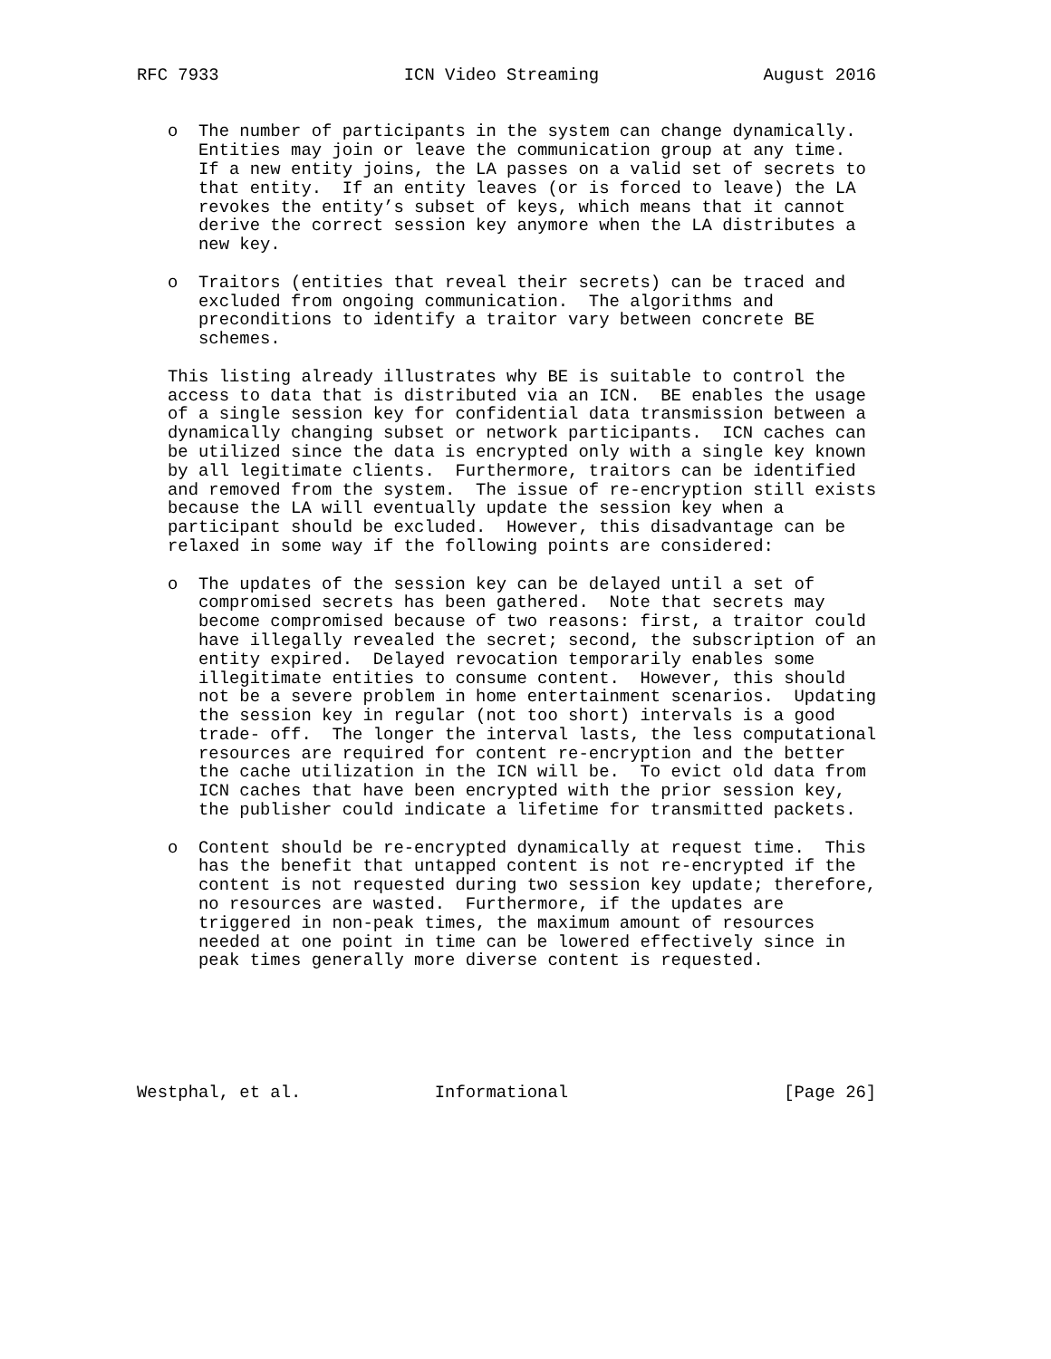RFC 7933                  ICN Video Streaming                August 2016


   o  The number of participants in the system can change dynamically.
      Entities may join or leave the communication group at any time.
      If a new entity joins, the LA passes on a valid set of secrets to
      that entity.  If an entity leaves (or is forced to leave) the LA
      revokes the entity’s subset of keys, which means that it cannot
      derive the correct session key anymore when the LA distributes a
      new key.

   o  Traitors (entities that reveal their secrets) can be traced and
      excluded from ongoing communication.  The algorithms and
      preconditions to identify a traitor vary between concrete BE
      schemes.

   This listing already illustrates why BE is suitable to control the
   access to data that is distributed via an ICN.  BE enables the usage
   of a single session key for confidential data transmission between a
   dynamically changing subset or network participants.  ICN caches can
   be utilized since the data is encrypted only with a single key known
   by all legitimate clients.  Furthermore, traitors can be identified
   and removed from the system.  The issue of re-encryption still exists
   because the LA will eventually update the session key when a
   participant should be excluded.  However, this disadvantage can be
   relaxed in some way if the following points are considered:

   o  The updates of the session key can be delayed until a set of
      compromised secrets has been gathered.  Note that secrets may
      become compromised because of two reasons: first, a traitor could
      have illegally revealed the secret; second, the subscription of an
      entity expired.  Delayed revocation temporarily enables some
      illegitimate entities to consume content.  However, this should
      not be a severe problem in home entertainment scenarios.  Updating
      the session key in regular (not too short) intervals is a good
      trade- off.  The longer the interval lasts, the less computational
      resources are required for content re-encryption and the better
      the cache utilization in the ICN will be.  To evict old data from
      ICN caches that have been encrypted with the prior session key,
      the publisher could indicate a lifetime for transmitted packets.

   o  Content should be re-encrypted dynamically at request time.  This
      has the benefit that untapped content is not re-encrypted if the
      content is not requested during two session key update; therefore,
      no resources are wasted.  Furthermore, if the updates are
      triggered in non-peak times, the maximum amount of resources
      needed at one point in time can be lowered effectively since in
      peak times generally more diverse content is requested.






Westphal, et al.             Informational                     [Page 26]